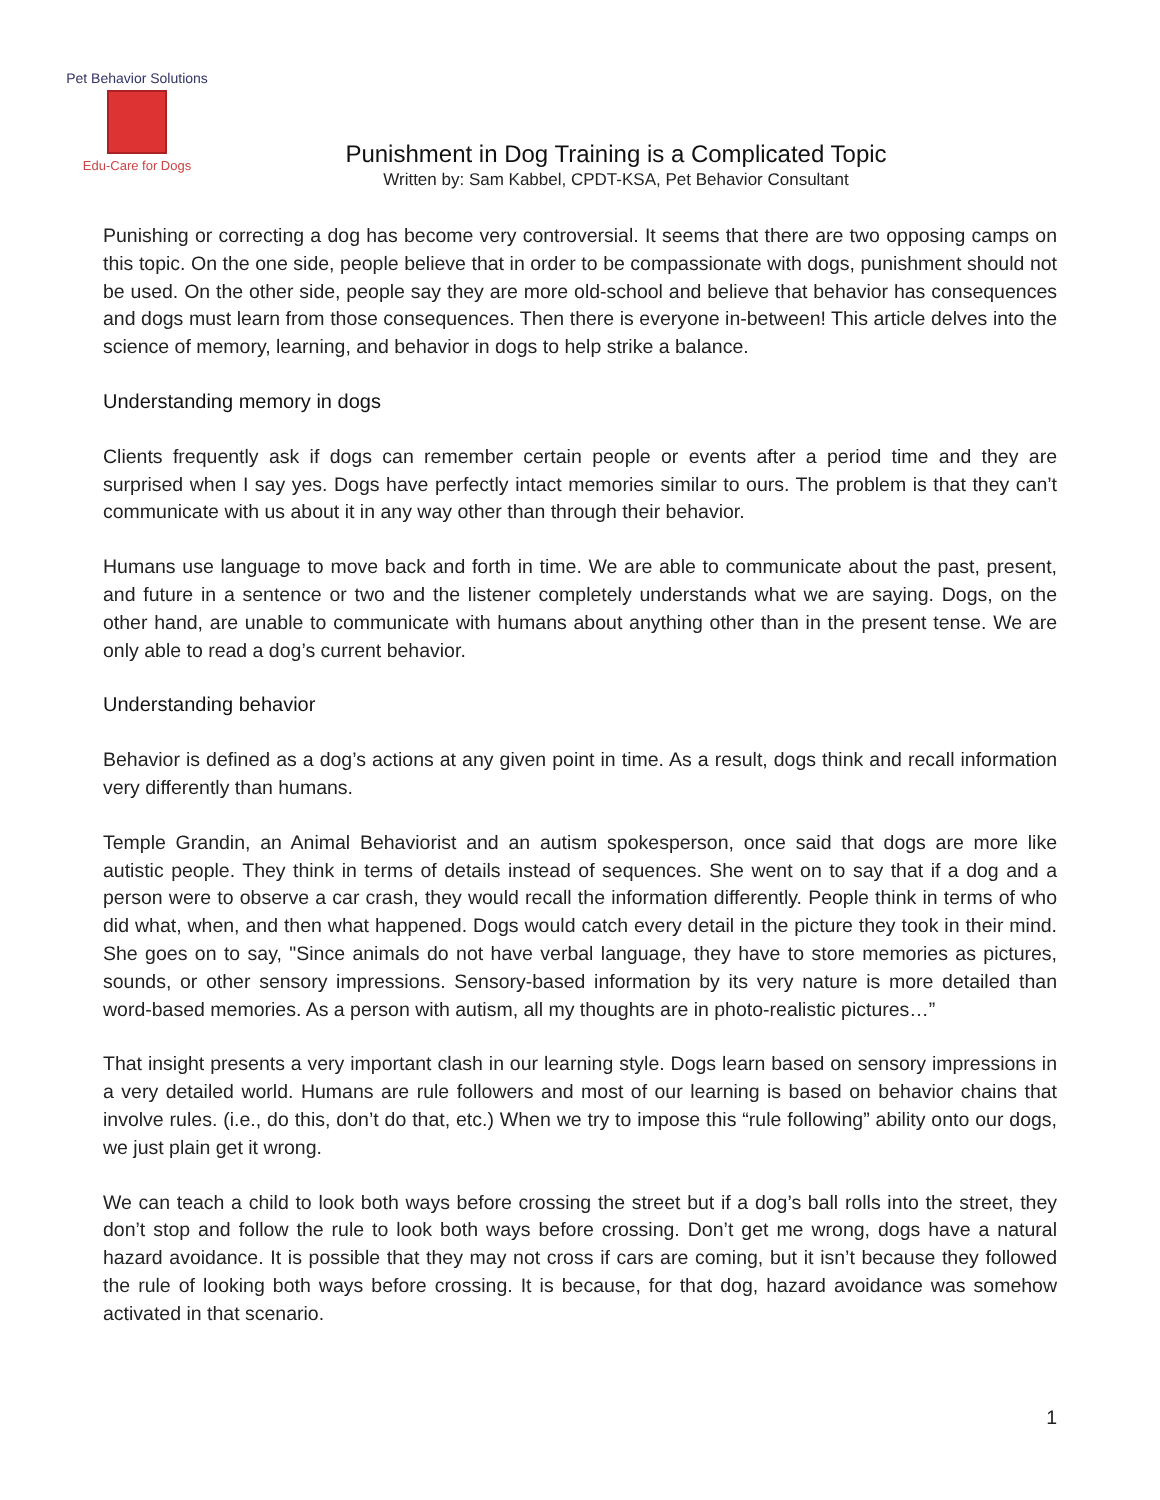Pet Behavior Solutions
Edu-Care for Dogs
Punishment in Dog Training is a Complicated Topic
Written by: Sam Kabbel, CPDT-KSA, Pet Behavior Consultant
Punishing or correcting a dog has become very controversial. It seems that there are two opposing camps on this topic. On the one side, people believe that in order to be compassionate with dogs, punishment should not be used. On the other side, people say they are more old-school and believe that behavior has consequences and dogs must learn from those consequences. Then there is everyone in-between! This article delves into the science of memory, learning, and behavior in dogs to help strike a balance.
Understanding memory in dogs
Clients frequently ask if dogs can remember certain people or events after a period time and they are surprised when I say yes. Dogs have perfectly intact memories similar to ours. The problem is that they can’t communicate with us about it in any way other than through their behavior.
Humans use language to move back and forth in time. We are able to communicate about the past, present, and future in a sentence or two and the listener completely understands what we are saying. Dogs, on the other hand, are unable to communicate with humans about anything other than in the present tense. We are only able to read a dog’s current behavior.
Understanding behavior
Behavior is defined as a dog’s actions at any given point in time. As a result, dogs think and recall information very differently than humans.
Temple Grandin, an Animal Behaviorist and an autism spokesperson, once said that dogs are more like autistic people. They think in terms of details instead of sequences. She went on to say that if a dog and a person were to observe a car crash, they would recall the information differently. People think in terms of who did what, when, and then what happened. Dogs would catch every detail in the picture they took in their mind. She goes on to say, "Since animals do not have verbal language, they have to store memories as pictures, sounds, or other sensory impressions. Sensory-based information by its very nature is more detailed than word-based memories. As a person with autism, all my thoughts are in photo-realistic pictures…”
That insight presents a very important clash in our learning style. Dogs learn based on sensory impressions in a very detailed world. Humans are rule followers and most of our learning is based on behavior chains that involve rules. (i.e., do this, don’t do that, etc.) When we try to impose this “rule following” ability onto our dogs, we just plain get it wrong.
We can teach a child to look both ways before crossing the street but if a dog’s ball rolls into the street, they don’t stop and follow the rule to look both ways before crossing. Don’t get me wrong, dogs have a natural hazard avoidance. It is possible that they may not cross if cars are coming, but it isn’t because they followed the rule of looking both ways before crossing. It is because, for that dog, hazard avoidance was somehow activated in that scenario.
1